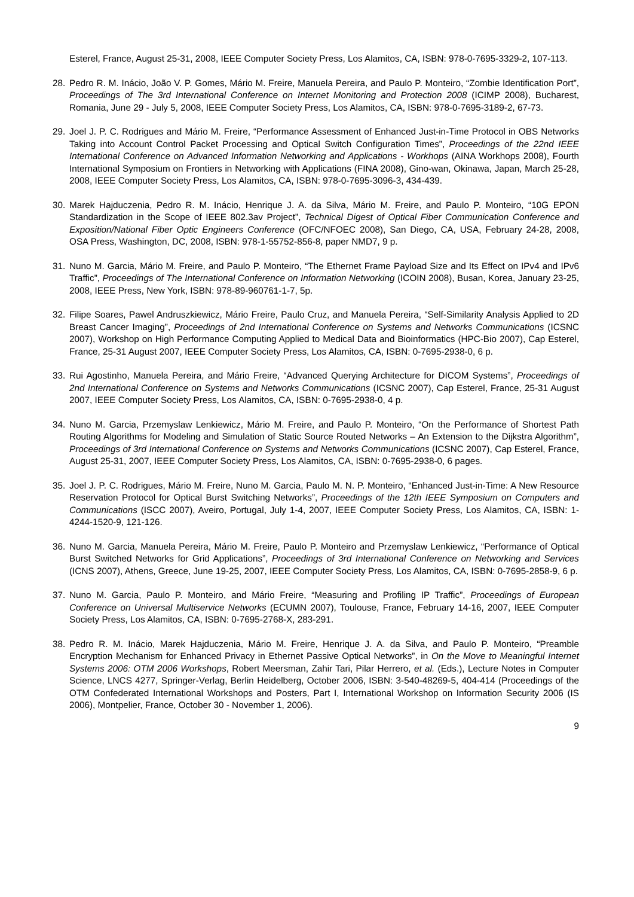Esterel, France, August 25-31, 2008, IEEE Computer Society Press, Los Alamitos, CA, ISBN: 978-0-7695-3329-2, 107-113.
28. Pedro R. M. Inácio, João V. P. Gomes, Mário M. Freire, Manuela Pereira, and Paulo P. Monteiro, “Zombie Identification Port”, Proceedings of The 3rd International Conference on Internet Monitoring and Protection 2008 (ICIMP 2008), Bucharest, Romania, June 29 - July 5, 2008, IEEE Computer Society Press, Los Alamitos, CA, ISBN: 978-0-7695-3189-2, 67-73.
29. Joel J. P. C. Rodrigues and Mário M. Freire, “Performance Assessment of Enhanced Just-in-Time Protocol in OBS Networks Taking into Account Control Packet Processing and Optical Switch Configuration Times”, Proceedings of the 22nd IEEE International Conference on Advanced Information Networking and Applications - Workhops (AINA Workhops 2008), Fourth International Symposium on Frontiers in Networking with Applications (FINA 2008), Gino-wan, Okinawa, Japan, March 25-28, 2008, IEEE Computer Society Press, Los Alamitos, CA, ISBN: 978-0-7695-3096-3, 434-439.
30. Marek Hajduczenia, Pedro R. M. Inácio, Henrique J. A. da Silva, Mário M. Freire, and Paulo P. Monteiro, “10G EPON Standardization in the Scope of IEEE 802.3av Project”, Technical Digest of Optical Fiber Communication Conference and Exposition/National Fiber Optic Engineers Conference (OFC/NFOEC 2008), San Diego, CA, USA, February 24-28, 2008, OSA Press, Washington, DC, 2008, ISBN: 978-1-55752-856-8, paper NMD7, 9 p.
31. Nuno M. Garcia, Mário M. Freire, and Paulo P. Monteiro, “The Ethernet Frame Payload Size and Its Effect on IPv4 and IPv6 Traffic”, Proceedings of The International Conference on Information Networking (ICOIN 2008), Busan, Korea, January 23-25, 2008, IEEE Press, New York, ISBN: 978-89-960761-1-7, 5p.
32. Filipe Soares, Pawel Andruszkiewicz, Mário Freire, Paulo Cruz, and Manuela Pereira, “Self-Similarity Analysis Applied to 2D Breast Cancer Imaging”, Proceedings of 2nd International Conference on Systems and Networks Communications (ICSNC 2007), Workshop on High Performance Computing Applied to Medical Data and Bioinformatics (HPC-Bio 2007), Cap Esterel, France, 25-31 August 2007, IEEE Computer Society Press, Los Alamitos, CA, ISBN: 0-7695-2938-0, 6 p.
33. Rui Agostinho, Manuela Pereira, and Mário Freire, “Advanced Querying Architecture for DICOM Systems”, Proceedings of 2nd International Conference on Systems and Networks Communications (ICSNC 2007), Cap Esterel, France, 25-31 August 2007, IEEE Computer Society Press, Los Alamitos, CA, ISBN: 0-7695-2938-0, 4 p.
34. Nuno M. Garcia, Przemyslaw Lenkiewicz, Mário M. Freire, and Paulo P. Monteiro, “On the Performance of Shortest Path Routing Algorithms for Modeling and Simulation of Static Source Routed Networks – An Extension to the Dijkstra Algorithm”, Proceedings of 3rd International Conference on Systems and Networks Communications (ICSNC 2007), Cap Esterel, France, August 25-31, 2007, IEEE Computer Society Press, Los Alamitos, CA, ISBN: 0-7695-2938-0, 6 pages.
35. Joel J. P. C. Rodrigues, Mário M. Freire, Nuno M. Garcia, Paulo M. N. P. Monteiro, “Enhanced Just-in-Time: A New Resource Reservation Protocol for Optical Burst Switching Networks”, Proceedings of the 12th IEEE Symposium on Computers and Communications (ISCC 2007), Aveiro, Portugal, July 1-4, 2007, IEEE Computer Society Press, Los Alamitos, CA, ISBN: 1-4244-1520-9, 121-126.
36. Nuno M. Garcia, Manuela Pereira, Mário M. Freire, Paulo P. Monteiro and Przemyslaw Lenkiewicz, “Performance of Optical Burst Switched Networks for Grid Applications”, Proceedings of 3rd International Conference on Networking and Services (ICNS 2007), Athens, Greece, June 19-25, 2007, IEEE Computer Society Press, Los Alamitos, CA, ISBN: 0-7695-2858-9, 6 p.
37. Nuno M. Garcia, Paulo P. Monteiro, and Mário Freire, “Measuring and Profiling IP Traffic”, Proceedings of European Conference on Universal Multiservice Networks (ECUMN 2007), Toulouse, France, February 14-16, 2007, IEEE Computer Society Press, Los Alamitos, CA, ISBN: 0-7695-2768-X, 283-291.
38. Pedro R. M. Inácio, Marek Hajduczenia, Mário M. Freire, Henrique J. A. da Silva, and Paulo P. Monteiro, “Preamble Encryption Mechanism for Enhanced Privacy in Ethernet Passive Optical Networks”, in On the Move to Meaningful Internet Systems 2006: OTM 2006 Workshops, Robert Meersman, Zahir Tari, Pilar Herrero, et al. (Eds.), Lecture Notes in Computer Science, LNCS 4277, Springer-Verlag, Berlin Heidelberg, October 2006, ISBN: 3-540-48269-5, 404-414 (Proceedings of the OTM Confederated International Workshops and Posters, Part I, International Workshop on Information Security 2006 (IS 2006), Montpelier, France, October 30 - November 1, 2006).
9